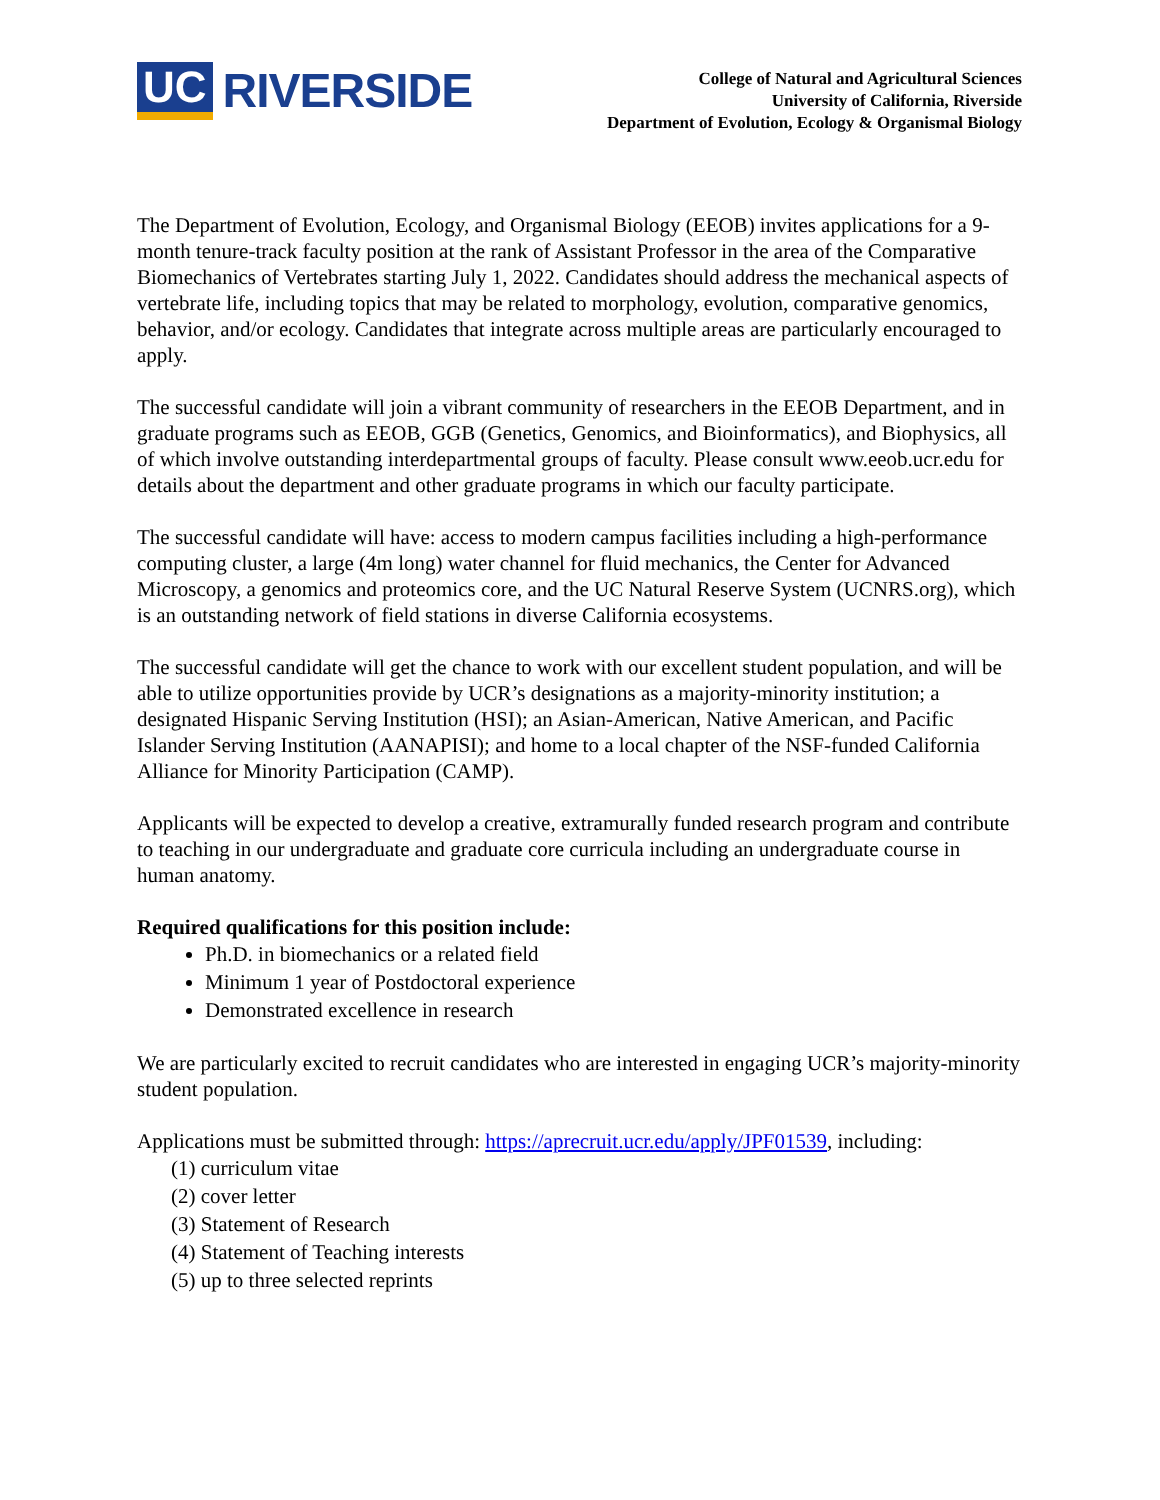UC RIVERSIDE
College of Natural and Agricultural Sciences
University of California, Riverside
Department of Evolution, Ecology & Organismal Biology
The Department of Evolution, Ecology, and Organismal Biology (EEOB) invites applications for a 9-month tenure-track faculty position at the rank of Assistant Professor in the area of the Comparative Biomechanics of Vertebrates starting July 1, 2022. Candidates should address the mechanical aspects of vertebrate life, including topics that may be related to morphology, evolution, comparative genomics, behavior, and/or ecology. Candidates that integrate across multiple areas are particularly encouraged to apply.
The successful candidate will join a vibrant community of researchers in the EEOB Department, and in graduate programs such as EEOB, GGB (Genetics, Genomics, and Bioinformatics), and Biophysics, all of which involve outstanding interdepartmental groups of faculty. Please consult www.eeob.ucr.edu for details about the department and other graduate programs in which our faculty participate.
The successful candidate will have: access to modern campus facilities including a high-performance computing cluster, a large (4m long) water channel for fluid mechanics, the Center for Advanced Microscopy, a genomics and proteomics core, and the UC Natural Reserve System (UCNRS.org), which is an outstanding network of field stations in diverse California ecosystems.
The successful candidate will get the chance to work with our excellent student population, and will be able to utilize opportunities provide by UCR’s designations as a majority-minority institution; a designated Hispanic Serving Institution (HSI); an Asian-American, Native American, and Pacific Islander Serving Institution (AANAPISI); and home to a local chapter of the NSF-funded California Alliance for Minority Participation (CAMP).
Applicants will be expected to develop a creative, extramurally funded research program and contribute to teaching in our undergraduate and graduate core curricula including an undergraduate course in human anatomy.
Required qualifications for this position include:
Ph.D. in biomechanics or a related field
Minimum 1 year of Postdoctoral experience
Demonstrated excellence in research
We are particularly excited to recruit candidates who are interested in engaging UCR’s majority-minority student population.
Applications must be submitted through: https://aprecruit.ucr.edu/apply/JPF01539, including:
(1) curriculum vitae
(2) cover letter
(3) Statement of Research
(4) Statement of Teaching interests
(5) up to three selected reprints